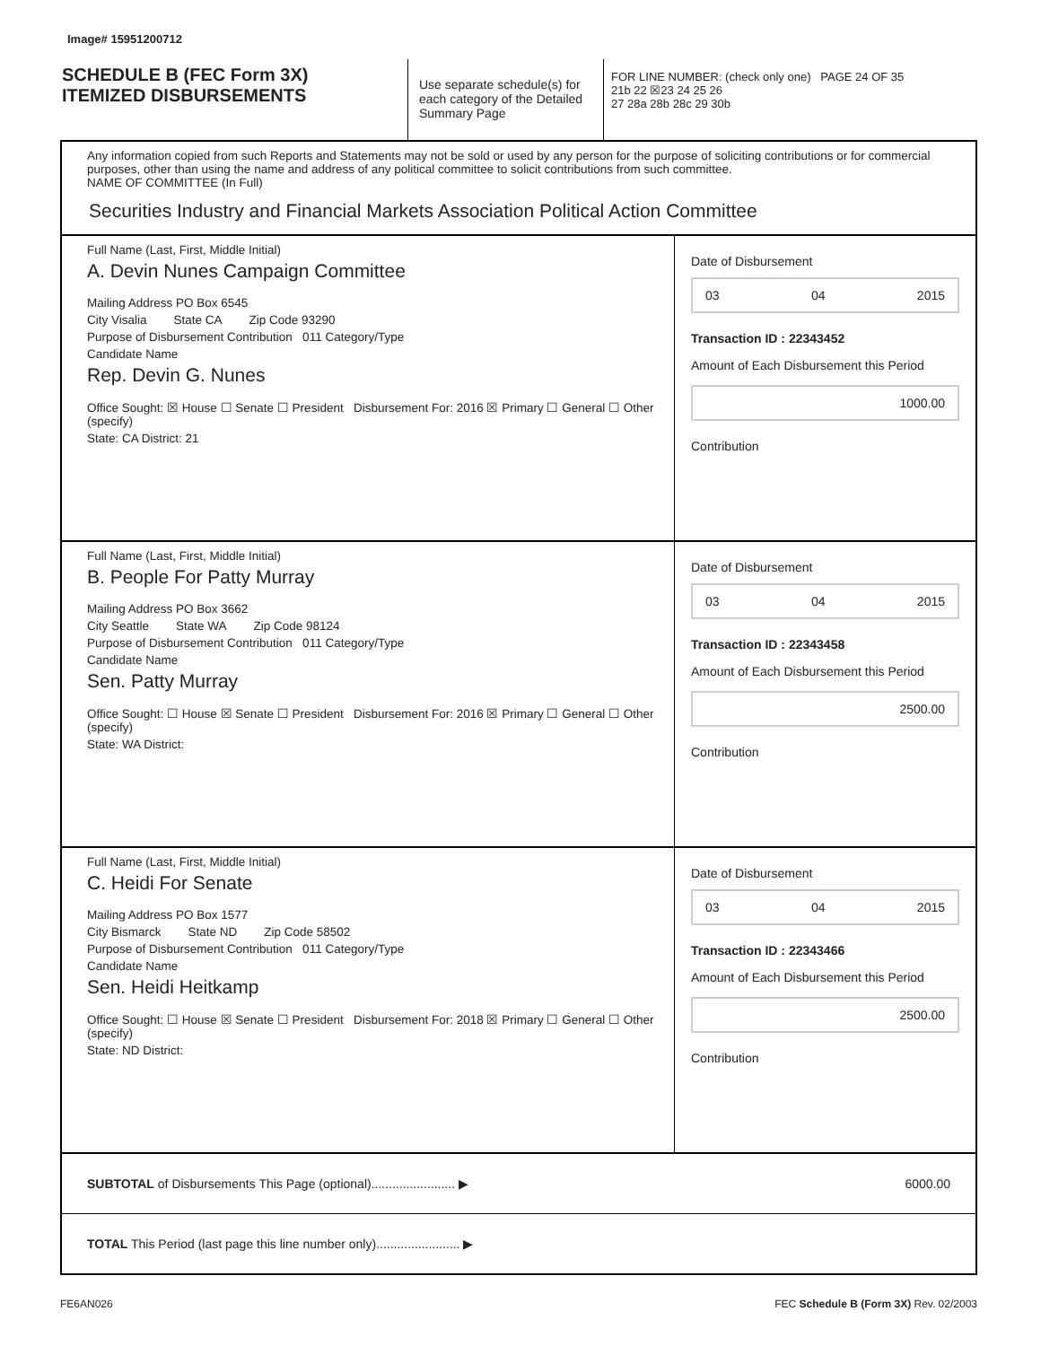Image# 15951200712
SCHEDULE B (FEC Form 3X)
ITEMIZED DISBURSEMENTS
Use separate schedule(s) for each category of the Detailed Summary Page
FOR LINE NUMBER: (check only one) PAGE 24 OF 35
21b 22 ☒23 24 25 26
27 28a 28b 28c 29 30b
Any information copied from such Reports and Statements may not be sold or used by any person for the purpose of soliciting contributions or for commercial purposes, other than using the name and address of any political committee to solicit contributions from such committee.
NAME OF COMMITTEE (In Full)
Securities Industry and Financial Markets Association Political Action Committee
Full Name (Last, First, Middle Initial)
A. Devin Nunes Campaign Committee
Mailing Address PO Box 6545
City Visalia State CA Zip Code 93290
Purpose of Disbursement Contribution 011 Category/Type
Candidate Name
Rep. Devin G. Nunes
Office Sought: ☒ House ☐ Senate ☐ President Disbursement For: 2016 ☒ Primary ☐ General ☐ Other (specify)
State: CA District: 21
Date of Disbursement
03 04 2015
Transaction ID : 22343452
Amount of Each Disbursement this Period
1000.00
Contribution
Full Name (Last, First, Middle Initial)
B. People For Patty Murray
Mailing Address PO Box 3662
City Seattle State WA Zip Code 98124
Purpose of Disbursement Contribution 011 Category/Type
Candidate Name
Sen. Patty Murray
Office Sought: ☐ House ☒ Senate ☐ President Disbursement For: 2016 ☒ Primary ☐ General ☐ Other (specify)
State: WA District:
Date of Disbursement
03 04 2015
Transaction ID : 22343458
Amount of Each Disbursement this Period
2500.00
Contribution
Full Name (Last, First, Middle Initial)
C. Heidi For Senate
Mailing Address PO Box 1577
City Bismarck State ND Zip Code 58502
Purpose of Disbursement Contribution 011 Category/Type
Candidate Name
Sen. Heidi Heitkamp
Office Sought: ☐ House ☒ Senate ☐ President Disbursement For: 2018 ☒ Primary ☐ General ☐ Other (specify)
State: ND District:
Date of Disbursement
03 04 2015
Transaction ID : 22343466
Amount of Each Disbursement this Period
2500.00
Contribution
SUBTOTAL of Disbursements This Page (optional)........................ ▶ 6000.00
TOTAL This Period (last page this line number only)........................ ▶
FE6AN026 FEC Schedule B (Form 3X) Rev. 02/2003